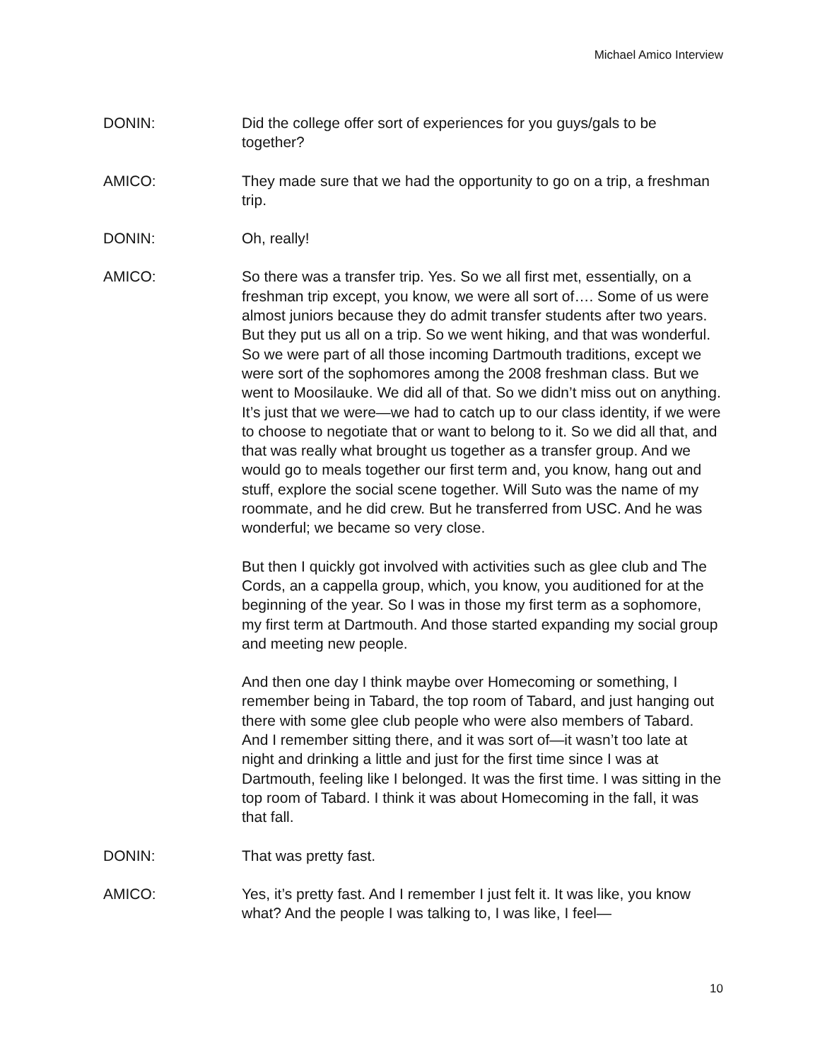Michael Amico Interview
DONIN: Did the college offer sort of experiences for you guys/gals to be together?
AMICO: They made sure that we had the opportunity to go on a trip, a freshman trip.
DONIN: Oh, really!
AMICO: So there was a transfer trip. Yes. So we all first met, essentially, on a freshman trip except, you know, we were all sort of…. Some of us were almost juniors because they do admit transfer students after two years. But they put us all on a trip. So we went hiking, and that was wonderful. So we were part of all those incoming Dartmouth traditions, except we were sort of the sophomores among the 2008 freshman class. But we went to Moosilauke. We did all of that. So we didn’t miss out on anything. It’s just that we were—we had to catch up to our class identity, if we were to choose to negotiate that or want to belong to it. So we did all that, and that was really what brought us together as a transfer group. And we would go to meals together our first term and, you know, hang out and stuff, explore the social scene together. Will Suto was the name of my roommate, and he did crew. But he transferred from USC. And he was wonderful; we became so very close.
But then I quickly got involved with activities such as glee club and The Cords, an a cappella group, which, you know, you auditioned for at the beginning of the year. So I was in those my first term as a sophomore, my first term at Dartmouth. And those started expanding my social group and meeting new people.
And then one day I think maybe over Homecoming or something, I remember being in Tabard, the top room of Tabard, and just hanging out there with some glee club people who were also members of Tabard. And I remember sitting there, and it was sort of—it wasn’t too late at night and drinking a little and just for the first time since I was at Dartmouth, feeling like I belonged. It was the first time. I was sitting in the top room of Tabard. I think it was about Homecoming in the fall, it was that fall.
DONIN: That was pretty fast.
AMICO: Yes, it’s pretty fast. And I remember I just felt it. It was like, you know what? And the people I was talking to, I was like, I feel—
10